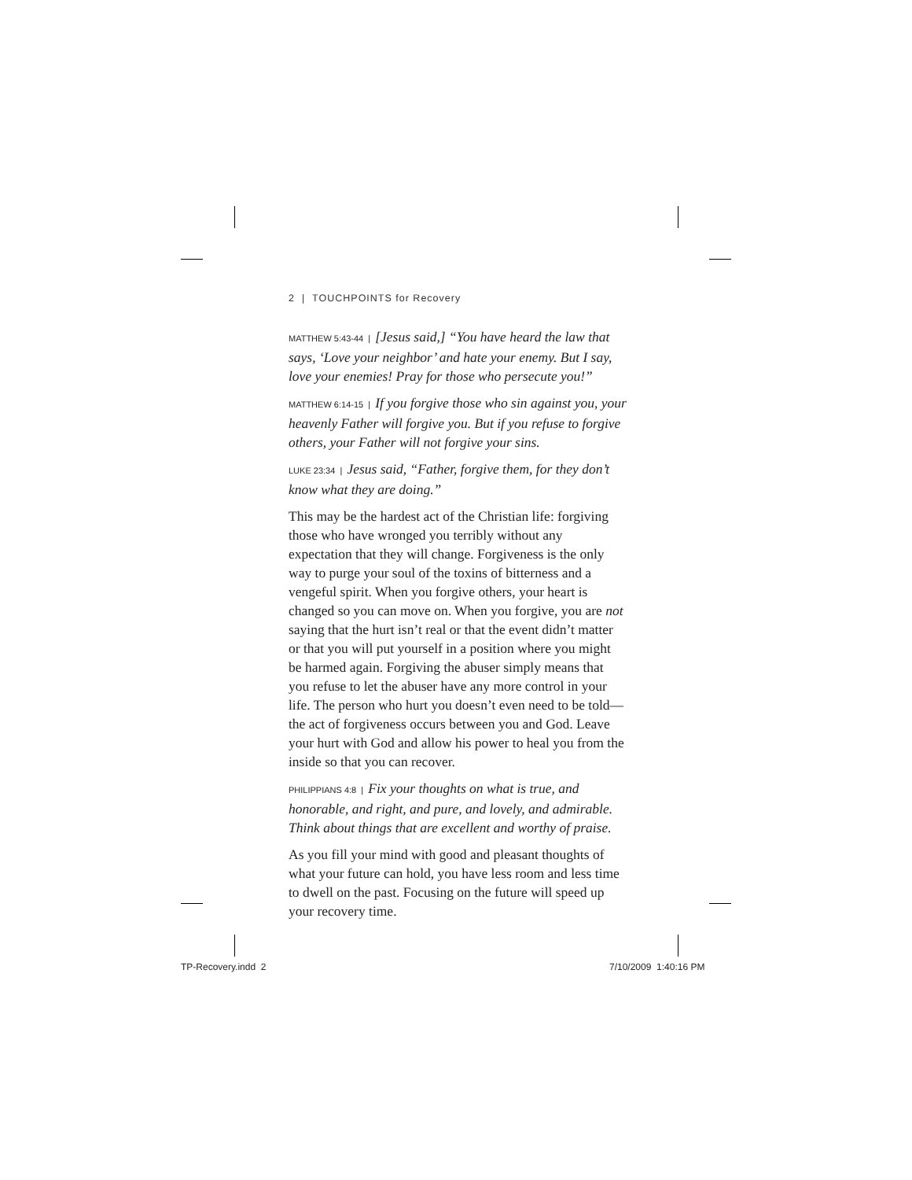2 | TOUCHPOINTS for Recovery
MATTHEW 5:43-44 | [Jesus said,] “You have heard the law that says, ‘Love your neighbor’ and hate your enemy. But I say, love your enemies! Pray for those who persecute you!”
MATTHEW 6:14-15 | If you forgive those who sin against you, your heavenly Father will forgive you. But if you refuse to forgive others, your Father will not forgive your sins.
LUKE 23:34 | Jesus said, “Father, forgive them, for they don’t know what they are doing.”
This may be the hardest act of the Christian life: forgiving those who have wronged you terribly without any expectation that they will change. Forgiveness is the only way to purge your soul of the toxins of bitterness and a vengeful spirit. When you forgive others, your heart is changed so you can move on. When you forgive, you are not saying that the hurt isn’t real or that the event didn’t matter or that you will put yourself in a position where you might be harmed again. Forgiving the abuser simply means that you refuse to let the abuser have any more control in your life. The person who hurt you doesn’t even need to be told—the act of forgiveness occurs between you and God. Leave your hurt with God and allow his power to heal you from the inside so that you can recover.
PHILIPPIANS 4:8 | Fix your thoughts on what is true, and honorable, and right, and pure, and lovely, and admirable. Think about things that are excellent and worthy of praise.
As you fill your mind with good and pleasant thoughts of what your future can hold, you have less room and less time to dwell on the past. Focusing on the future will speed up your recovery time.
TP-Recovery.indd 2 7/10/2009 1:40:16 PM